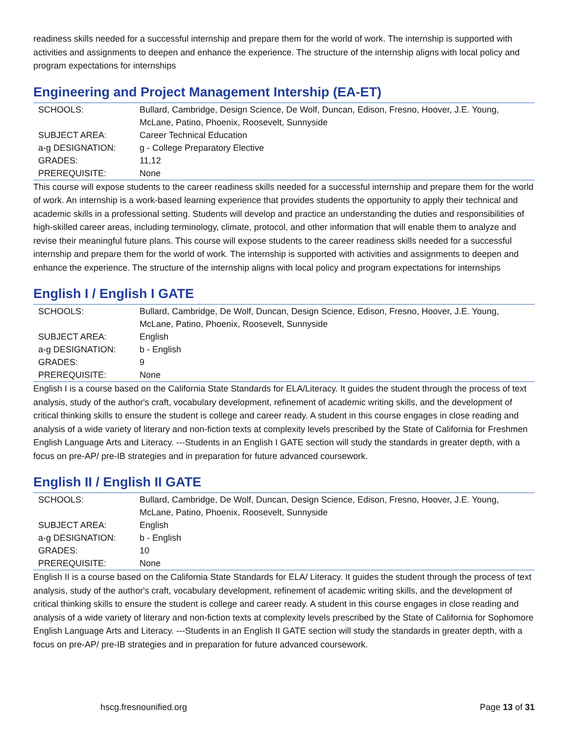readiness skills needed for a successful internship and prepare them for the world of work. The internship is supported with activities and assignments to deepen and enhance the experience. The structure of the internship aligns with local policy and program expectations for internships
Engineering and Project Management Intership (EA-ET)
| SCHOOLS: | Bullard, Cambridge, Design Science, De Wolf, Duncan, Edison, Fresno, Hoover, J.E. Young, McLane, Patino, Phoenix, Roosevelt, Sunnyside |
| SUBJECT AREA: | Career Technical Education |
| a-g DESIGNATION: | g - College Preparatory Elective |
| GRADES: | 11,12 |
| PREREQUISITE: | None |
This course will expose students to the career readiness skills needed for a successful internship and prepare them for the world of work. An internship is a work-based learning experience that provides students the opportunity to apply their technical and academic skills in a professional setting. Students will develop and practice an understanding the duties and responsibilities of high-skilled career areas, including terminology, climate, protocol, and other information that will enable them to analyze and revise their meaningful future plans. This course will expose students to the career readiness skills needed for a successful internship and prepare them for the world of work. The internship is supported with activities and assignments to deepen and enhance the experience. The structure of the internship aligns with local policy and program expectations for internships
English I / English I GATE
| SCHOOLS: | Bullard, Cambridge, De Wolf, Duncan, Design Science, Edison, Fresno, Hoover, J.E. Young, McLane, Patino, Phoenix, Roosevelt, Sunnyside |
| SUBJECT AREA: | English |
| a-g DESIGNATION: | b - English |
| GRADES: | 9 |
| PREREQUISITE: | None |
English I is a course based on the California State Standards for ELA/Literacy. It guides the student through the process of text analysis, study of the author's craft, vocabulary development, refinement of academic writing skills, and the development of critical thinking skills to ensure the student is college and career ready. A student in this course engages in close reading and analysis of a wide variety of literary and non-fiction texts at complexity levels prescribed by the State of California for Freshmen English Language Arts and Literacy. ---Students in an English I GATE section will study the standards in greater depth, with a focus on pre-AP/ pre-IB strategies and in preparation for future advanced coursework.
English II / English II GATE
| SCHOOLS: | Bullard, Cambridge, De Wolf, Duncan, Design Science, Edison, Fresno, Hoover, J.E. Young, McLane, Patino, Phoenix, Roosevelt, Sunnyside |
| SUBJECT AREA: | English |
| a-g DESIGNATION: | b - English |
| GRADES: | 10 |
| PREREQUISITE: | None |
English II is a course based on the California State Standards for ELA/ Literacy. It guides the student through the process of text analysis, study of the author's craft, vocabulary development, refinement of academic writing skills, and the development of critical thinking skills to ensure the student is college and career ready. A student in this course engages in close reading and analysis of a wide variety of literary and non-fiction texts at complexity levels prescribed by the State of California for Sophomore English Language Arts and Literacy. ---Students in an English II GATE section will study the standards in greater depth, with a focus on pre-AP/ pre-IB strategies and in preparation for future advanced coursework.
hscg.fresnounified.org Page 13 of 31